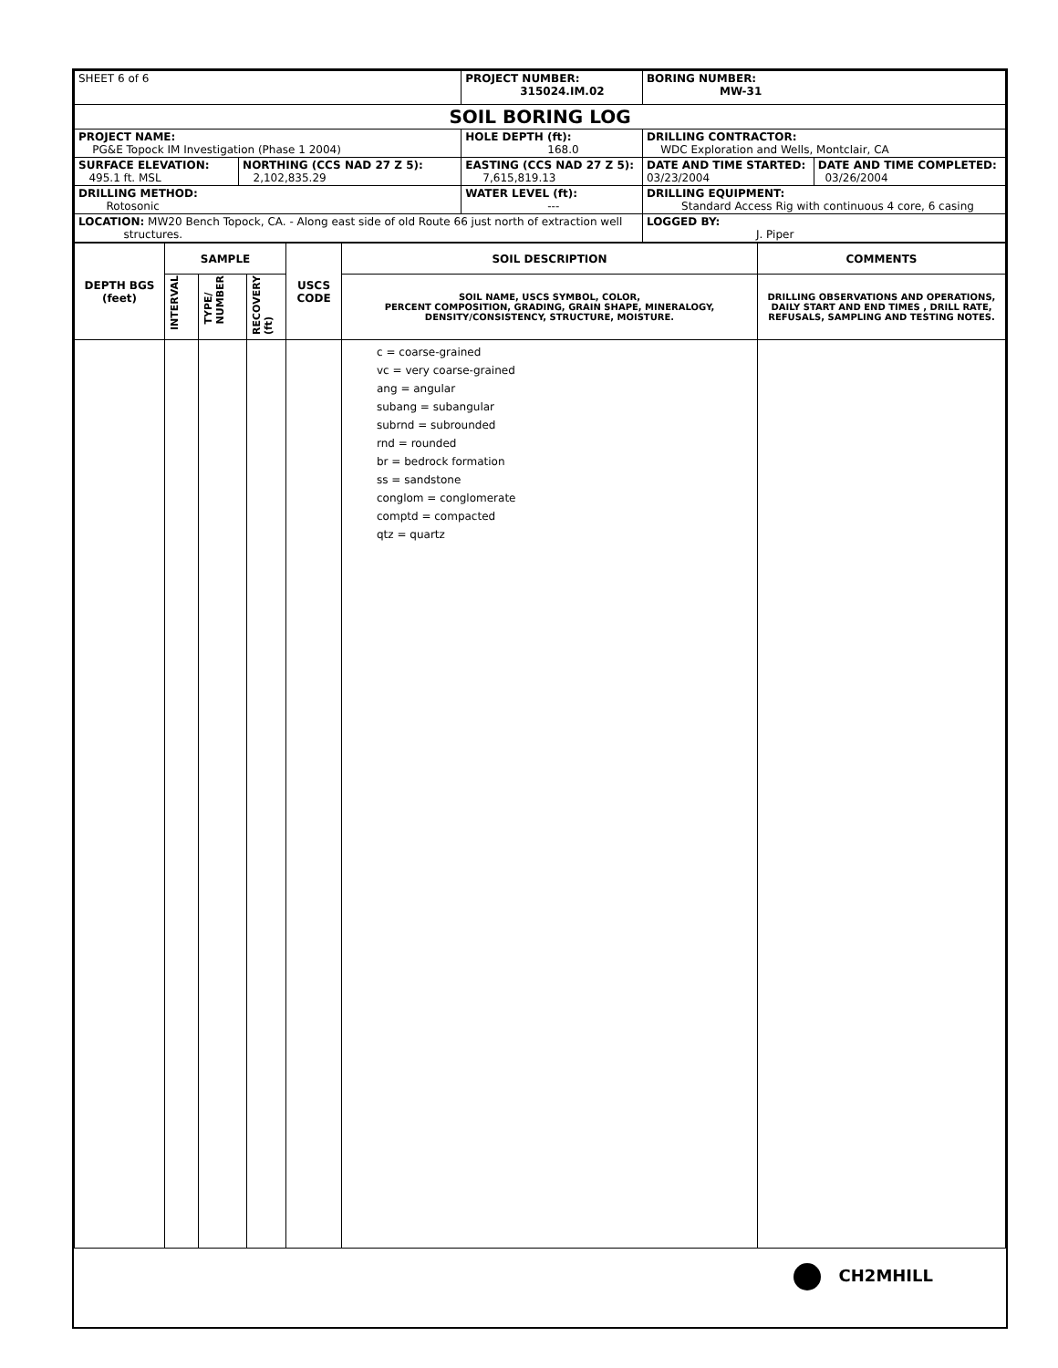| SHEET 6 of 6 | | PROJECT NUMBER: 315024.IM.02 | BORING NUMBER: MW-31 | |
| SOIL BORING LOG | | | | |
| PROJECT NAME: PG&E Topock IM Investigation (Phase 1 2004) | | HOLE DEPTH (ft): 168.0 | DRILLING CONTRACTOR: WDC Exploration and Wells, Montclair, CA | |
| SURFACE ELEVATION: 495.1 ft. MSL | NORTHING (CCS NAD 27 Z 5): 2,102,835.29 | EASTING (CCS NAD 27 Z 5): 7,615,819.13 | DATE AND TIME STARTED: 03/23/2004 | DATE AND TIME COMPLETED: 03/26/2004 |
| DRILLING METHOD: Rotosonic | | WATER LEVEL (ft): --- | DRILLING EQUIPMENT: Standard Access Rig with continuous 4 core, 6 casing | |
| LOCATION: MW20 Bench Topock, CA. - Along east side of old Route 66 just north of extraction well structures. | | | LOGGED BY: J. Piper | |
| DEPTH BGS (feet) | SAMPLE | | | USCS CODE | SOIL DESCRIPTION | COMMENTS |
| | INTERVAL | TYPE/ NUMBER | RECOVERY (ft) | | SOIL NAME, USCS SYMBOL, COLOR, PERCENT COMPOSITION, GRADING, GRAIN SHAPE, MINERALOGY, DENSITY/CONSISTENCY, STRUCTURE, MOISTURE. | DRILLING OBSERVATIONS AND OPERATIONS, DAILY START AND END TIMES , DRILL RATE, REFUSALS, SAMPLING AND TESTING NOTES. |
| | | | | | c = coarse-grained vc = very coarse-grained ang = angular subang = subangular subrnd = subrounded rnd = rounded br = bedrock formation ss = sandstone conglom = conglomerate comptd = compacted qtz = quartz | |
CH2MHILL